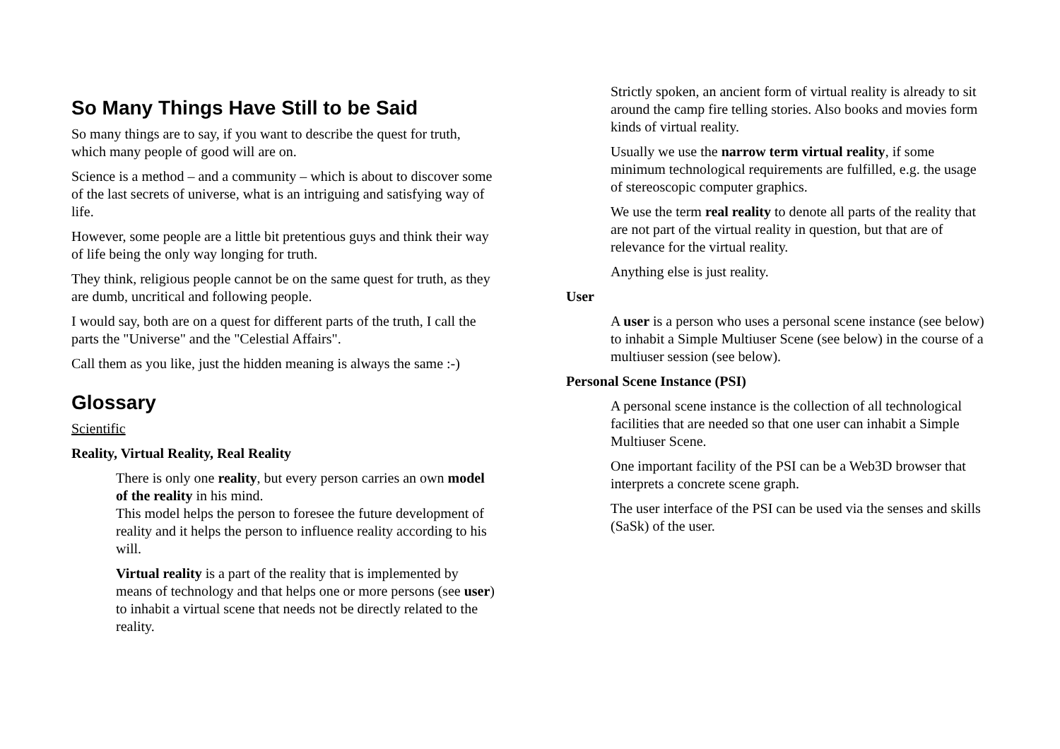So Many Things Have Still to be Said
So many things are to say, if you want to describe the quest for truth, which many people of good will are on.
Science is a method – and a community – which is about to discover some of the last secrets of universe, what is an intriguing and satisfying way of life.
However, some people are a little bit pretentious guys and think their way of life being the only way longing for truth.
They think, religious people cannot be on the same quest for truth, as they are dumb, uncritical and following people.
I would say, both are on a quest for different parts of the truth, I call the parts the "Universe" and the "Celestial Affairs".
Call them as you like, just the hidden meaning is always the same :-)
Glossary
Scientific
Reality, Virtual Reality, Real Reality
There is only one reality, but every person carries an own model of the reality in his mind.
This model helps the person to foresee the future development of reality and it helps the person to influence reality according to his will.
Virtual reality is a part of the reality that is implemented by means of technology and that helps one or more persons (see user) to inhabit a virtual scene that needs not be directly related to the reality.
Strictly spoken, an ancient form of virtual reality is already to sit around the camp fire telling stories. Also books and movies form kinds of virtual reality.
Usually we use the narrow term virtual reality, if some minimum technological requirements are fulfilled, e.g. the usage of stereoscopic computer graphics.
We use the term real reality to denote all parts of the reality that are not part of the virtual reality in question, but that are of relevance for the virtual reality.
Anything else is just reality.
User
A user is a person who uses a personal scene instance (see below) to inhabit a Simple Multiuser Scene (see below) in the course of a multiuser session (see below).
Personal Scene Instance (PSI)
A personal scene instance is the collection of all technological facilities that are needed so that one user can inhabit a Simple Multiuser Scene.
One important facility of the PSI can be a Web3D browser that interprets a concrete scene graph.
The user interface of the PSI can be used via the senses and skills (SaSk) of the user.